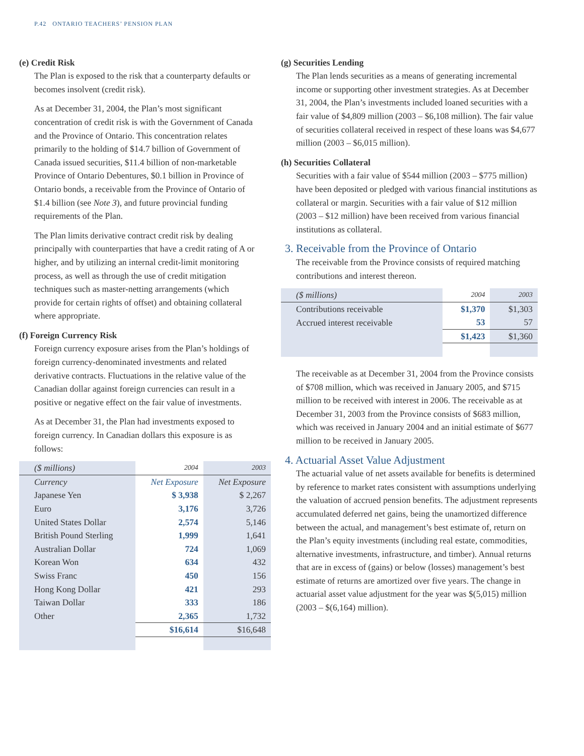P.42 ONTARIO TEACHERS’ PENSION PLAN
(e) Credit Risk
The Plan is exposed to the risk that a counterparty defaults or becomes insolvent (credit risk).
As at December 31, 2004, the Plan’s most significant concentration of credit risk is with the Government of Canada and the Province of Ontario. This concentration relates primarily to the holding of $14.7 billion of Government of Canada issued securities, $11.4 billion of non-marketable Province of Ontario Debentures, $0.1 billion in Province of Ontario bonds, a receivable from the Province of Ontario of $1.4 billion (see Note 3), and future provincial funding requirements of the Plan.
The Plan limits derivative contract credit risk by dealing principally with counterparties that have a credit rating of A or higher, and by utilizing an internal credit-limit monitoring process, as well as through the use of credit mitigation techniques such as master-netting arrangements (which provide for certain rights of offset) and obtaining collateral where appropriate.
(f) Foreign Currency Risk
Foreign currency exposure arises from the Plan’s holdings of foreign currency-denominated investments and related derivative contracts. Fluctuations in the relative value of the Canadian dollar against foreign currencies can result in a positive or negative effect on the fair value of investments.
As at December 31, the Plan had investments exposed to foreign currency. In Canadian dollars this exposure is as follows:
| ($ millions) | 2004 | 2003 |
| --- | --- | --- |
| Currency | Net Exposure | Net Exposure |
| Japanese Yen | $ 3,938 | $ 2,267 |
| Euro | 3,176 | 3,726 |
| United States Dollar | 2,574 | 5,146 |
| British Pound Sterling | 1,999 | 1,641 |
| Australian Dollar | 724 | 1,069 |
| Korean Won | 634 | 432 |
| Swiss Franc | 450 | 156 |
| Hong Kong Dollar | 421 | 293 |
| Taiwan Dollar | 333 | 186 |
| Other | 2,365 | 1,732 |
| | $16,614 | $16,648 |
(g) Securities Lending
The Plan lends securities as a means of generating incremental income or supporting other investment strategies. As at December 31, 2004, the Plan’s investments included loaned securities with a fair value of $4,809 million (2003 – $6,108 million). The fair value of securities collateral received in respect of these loans was $4,677 million (2003 – $6,015 million).
(h) Securities Collateral
Securities with a fair value of $544 million (2003 – $775 million) have been deposited or pledged with various financial institutions as collateral or margin. Securities with a fair value of $12 million (2003 – $12 million) have been received from various financial institutions as collateral.
3. Receivable from the Province of Ontario
The receivable from the Province consists of required matching contributions and interest thereon.
| ($ millions) | 2004 | 2003 |
| --- | --- | --- |
| Contributions receivable | $1,370 | $1,303 |
| Accrued interest receivable | 53 | 57 |
| | $1,423 | $1,360 |
The receivable as at December 31, 2004 from the Province consists of $708 million, which was received in January 2005, and $715 million to be received with interest in 2006. The receivable as at December 31, 2003 from the Province consists of $683 million, which was received in January 2004 and an initial estimate of $677 million to be received in January 2005.
4. Actuarial Asset Value Adjustment
The actuarial value of net assets available for benefits is determined by reference to market rates consistent with assumptions underlying the valuation of accrued pension benefits. The adjustment represents accumulated deferred net gains, being the unamortized difference between the actual, and management’s best estimate of, return on the Plan’s equity investments (including real estate, commodities, alternative investments, infrastructure, and timber). Annual returns that are in excess of (gains) or below (losses) management’s best estimate of returns are amortized over five years. The change in actuarial asset value adjustment for the year was $(5,015) million (2003 – $(6,164) million).